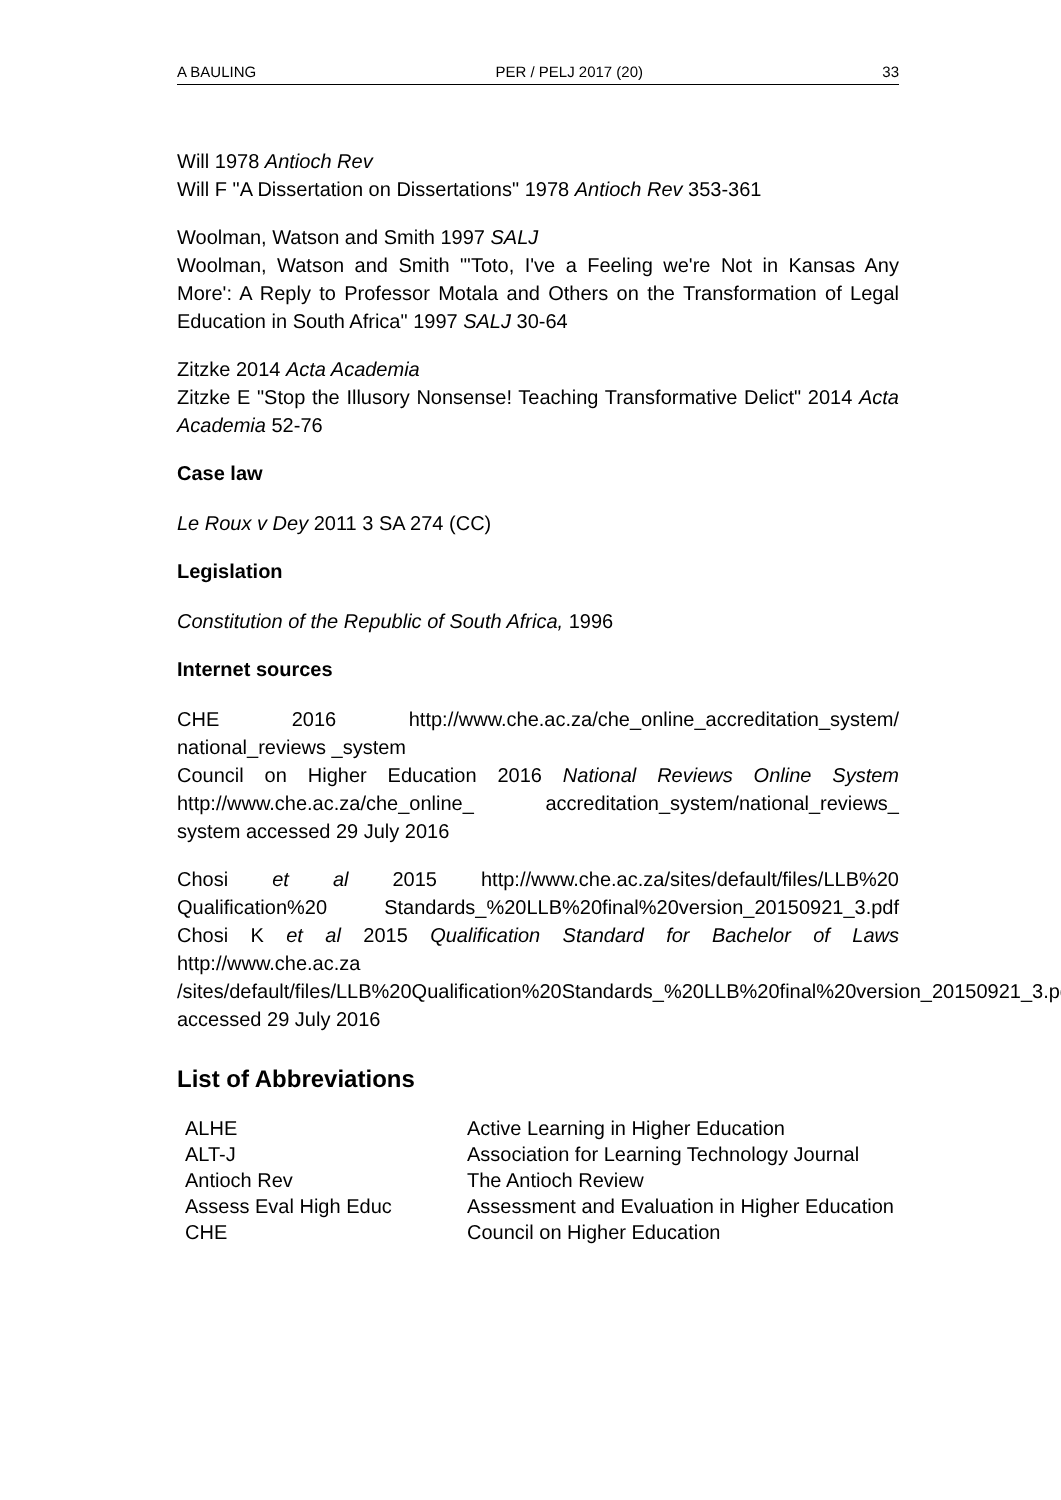A BAULING PER / PELJ 2017 (20) 33
Will 1978 Antioch Rev
Will F "A Dissertation on Dissertations" 1978 Antioch Rev 353-361
Woolman, Watson and Smith 1997 SALJ
Woolman, Watson and Smith "'Toto, I've a Feeling we're Not in Kansas Any More': A Reply to Professor Motala and Others on the Transformation of Legal Education in South Africa" 1997 SALJ 30-64
Zitzke 2014 Acta Academia
Zitzke E "Stop the Illusory Nonsense! Teaching Transformative Delict" 2014 Acta Academia 52-76
Case law
Le Roux v Dey 2011 3 SA 274 (CC)
Legislation
Constitution of the Republic of South Africa, 1996
Internet sources
CHE 2016 http://www.che.ac.za/che_online_accreditation_system/ national_reviews _system
Council on Higher Education 2016 National Reviews Online System http://www.che.ac.za/che_online_ accreditation_system/national_reviews_ system accessed 29 July 2016
Chosi et al 2015 http://www.che.ac.za/sites/default/files/LLB%20 Qualification%20 Standards_%20LLB%20final%20version_20150921_3.pdf Chosi K et al 2015 Qualification Standard for Bachelor of Laws http://www.che.ac.za
/sites/default/files/LLB%20Qualification%20Standards_%20LLB%20final%20version_20150921_3.pdf accessed 29 July 2016
List of Abbreviations
| ALHE | Active Learning in Higher Education |
| ALT-J | Association for Learning Technology Journal |
| Antioch Rev | The Antioch Review |
| Assess Eval High Educ | Assessment and Evaluation in Higher Education |
| CHE | Council on Higher Education |